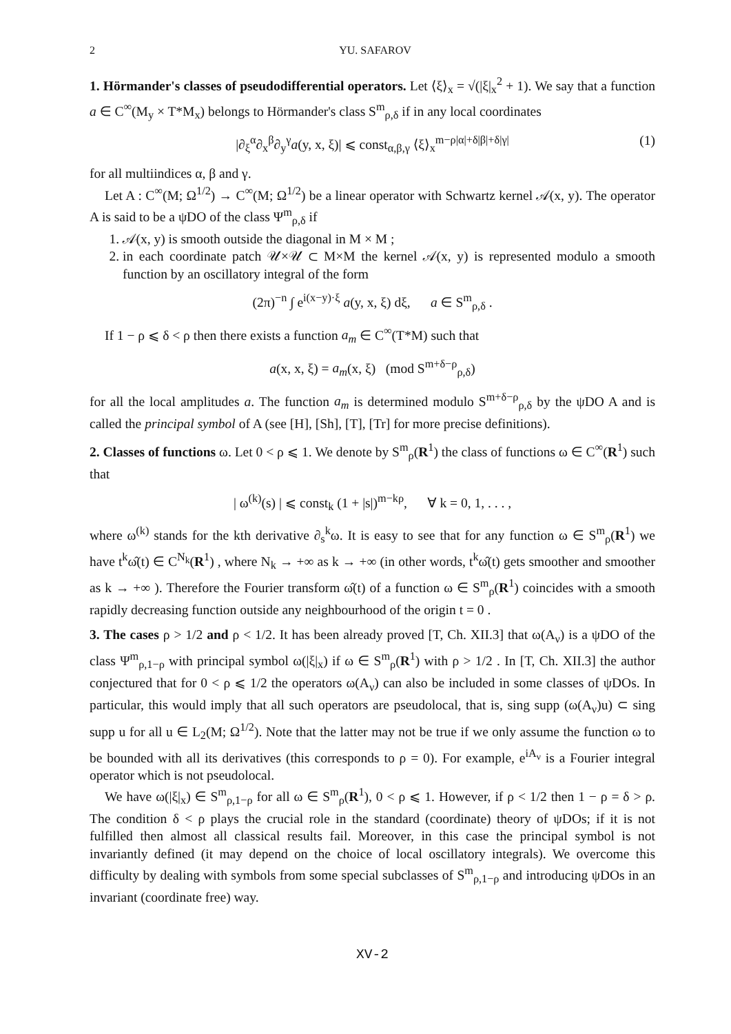2 YU. SAFAROV
1. Hörmander's classes of pseudodifferential operators. Let ⟨ξ⟩<sub>x</sub> = √(|ξ|<sub>x</sub><sup>2</sup> + 1). We say that a function a ∈ C<sup>∞</sup>(M<sub>y</sub> × T*M<sub>x</sub>) belongs to Hörmander's class S<sup>m</sup><sub>ρ,δ</sub> if in any local coordinates
|∂<sub>ξ</sub><sup>α</sup>∂<sub>x</sub><sup>β</sup>∂<sub>y</sub><sup>γ</sup>a(y, x, ξ)| ⩽ const<sub>α,β,γ</sub> ⟨ξ⟩<sub>x</sub><sup>m−ρ|α|+δ|β|+δ|γ|</sup> (1)
for all multiindices α, β and γ.
Let A : C<sup>∞</sup>(M; Ω<sup>1/2</sup>) → C<sup>∞</sup>(M; Ω<sup>1/2</sup>) be a linear operator with Schwartz kernel 𝒜(x, y). The operator A is said to be a ψDO of the class Ψ<sup>m</sup><sub>ρ,δ</sub> if
1. 𝒜(x, y) is smooth outside the diagonal in M × M ;
2. in each coordinate patch 𝒰×𝒰 ⊂ M×M the kernel 𝒜(x, y) is represented modulo a smooth function by an oscillatory integral of the form
(2π)<sup>−n</sup> ∫ e<sup>i(x−y)·ξ</sup> a(y, x, ξ) dξ, a ∈ S<sup>m</sup><sub>ρ,δ</sub> .
If 1 − ρ ⩽ δ < ρ then there exists a function a<sub>m</sub> ∈ C<sup>∞</sup>(T*M) such that
a(x, x, ξ) = a<sub>m</sub>(x, ξ) (mod S<sup>m+δ−ρ</sup><sub>ρ,δ</sub>)
for all the local amplitudes a. The function a<sub>m</sub> is determined modulo S<sup>m+δ−ρ</sup><sub>ρ,δ</sub> by the ψDO A and is called the principal symbol of A (see [H], [Sh], [T], [Tr] for more precise definitions).
2. Classes of functions ω. Let 0 < ρ ⩽ 1. We denote by S<sup>m</sup><sub>ρ</sub>(R<sup>1</sup>) the class of functions ω ∈ C<sup>∞</sup>(R<sup>1</sup>) such that
| ω<sup>(k)</sup>(s) | ⩽ const<sub>k</sub> (1 + |s|)<sup>m−kρ</sup>, ∀ k = 0, 1, . . . ,
where ω<sup>(k)</sup> stands for the kth derivative ∂<sub>s</sub><sup>k</sup>ω. It is easy to see that for any function ω ∈ S<sup>m</sup><sub>ρ</sub>(R<sup>1</sup>) we have t<sup>k</sup>ω̂(t) ∈ C<sup>N<sub>k</sub></sup>(R<sup>1</sup>) , where N<sub>k</sub> → +∞ as k → +∞ (in other words, t<sup>k</sup>ω̂(t) gets smoother and smoother as k → +∞ ). Therefore the Fourier transform ω̂(t) of a function ω ∈ S<sup>m</sup><sub>ρ</sub>(R<sup>1</sup>) coincides with a smooth rapidly decreasing function outside any neighbourhood of the origin t = 0 .
3. The cases ρ > 1/2 and ρ < 1/2. It has been already proved [T, Ch. XII.3] that ω(A<sub>ν</sub>) is a ψDO of the class Ψ<sup>m</sup><sub>ρ,1−ρ</sub> with principal symbol ω(|ξ|<sub>x</sub>) if ω ∈ S<sup>m</sup><sub>ρ</sub>(R<sup>1</sup>) with ρ > 1/2 . In [T, Ch. XII.3] the author conjectured that for 0 < ρ ⩽ 1/2 the operators ω(A<sub>ν</sub>) can also be included in some classes of ψDOs. In particular, this would imply that all such operators are pseudolocal, that is, sing supp (ω(A<sub>ν</sub>)u) ⊂ sing supp u for all u ∈ L<sub>2</sub>(M; Ω<sup>1/2</sup>). Note that the latter may not be true if we only assume the function ω to be bounded with all its derivatives (this corresponds to ρ = 0). For example, e<sup>iA<sub>ν</sub></sup> is a Fourier integral operator which is not pseudolocal.
We have ω(|ξ|<sub>x</sub>) ∈ S<sup>m</sup><sub>ρ,1−ρ</sub> for all ω ∈ S<sup>m</sup><sub>ρ</sub>(R<sup>1</sup>), 0 < ρ ⩽ 1. However, if ρ < 1/2 then 1 − ρ = δ > ρ. The condition δ < ρ plays the crucial role in the standard (coordinate) theory of ψDOs; if it is not fulfilled then almost all classical results fail. Moreover, in this case the principal symbol is not invariantly defined (it may depend on the choice of local oscillatory integrals). We overcome this difficulty by dealing with symbols from some special subclasses of S<sup>m</sup><sub>ρ,1−ρ</sub> and introducing ψDOs in an invariant (coordinate free) way.
XV-2